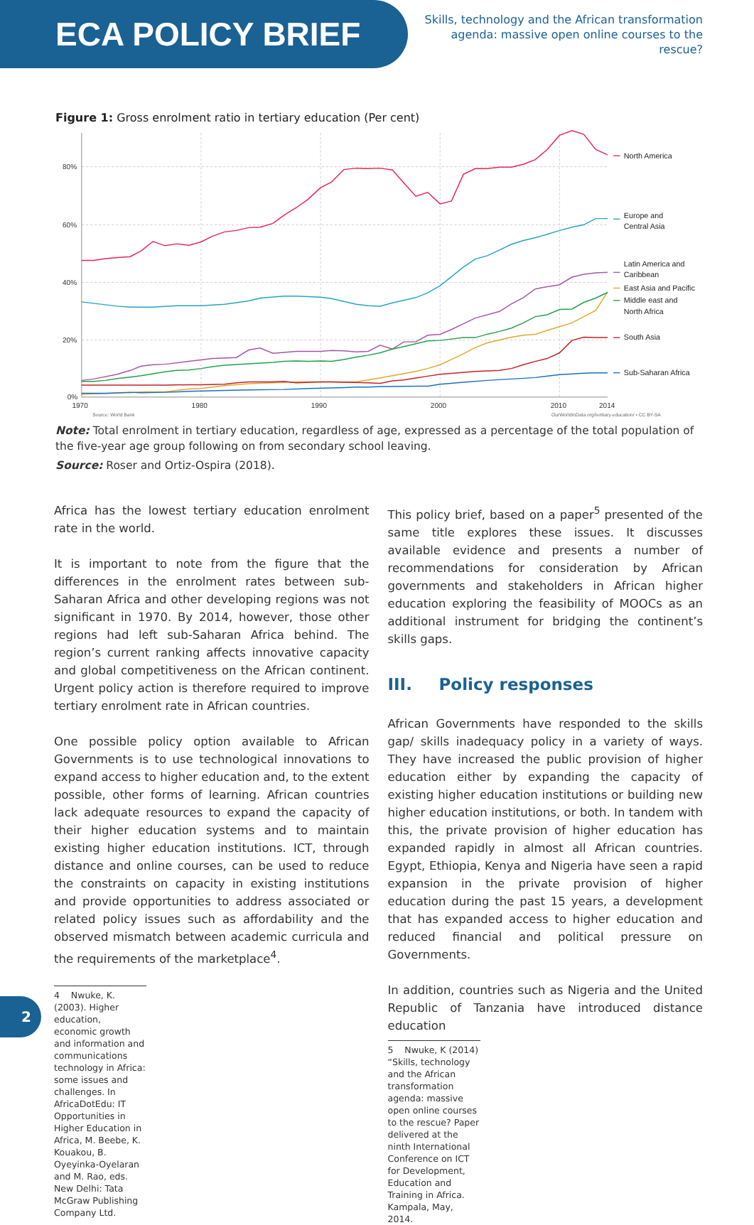ECA POLICY BRIEF
Skills, technology and the African transformation agenda: massive open online courses to the rescue?
Figure 1: Gross enrolment ratio in tertiary education (Per cent)
80%
60%
40%
20%
0%
1970
1980
1990
2000
2010
2014
Source: World Bank
OurWorldInData.org/teritiary-education/ • CC BY-SA
North America
Europe and
Central Asia
Latin America and
Caribbean
East Asia and Pacific
Middle east and
North Africa
South Asia
Sub-Saharan Africa
Note: Total enrolment in tertiary education, regardless of age, expressed as a percentage of the total population of the five-year age group following on from secondary school leaving.
Source: Roser and Ortiz-Ospira (2018).
Africa has the lowest tertiary education enrolment rate in the world.
It is important to note from the figure that the differences in the enrolment rates between sub-Saharan Africa and other developing regions was not significant in 1970. By 2014, however, those other regions had left sub-Saharan Africa behind. The region’s current ranking affects innovative capacity and global competitiveness on the African continent. Urgent policy action is therefore required to improve tertiary enrolment rate in African countries.
One possible policy option available to African Governments is to use technological innovations to expand access to higher education and, to the extent possible, other forms of learning. African countries lack adequate resources to expand the capacity of their higher education systems and to maintain existing higher education institutions. ICT, through distance and online courses, can be used to reduce the constraints on capacity in existing institutions and provide opportunities to address associated or related policy issues such as affordability and the observed mismatch between academic curricula and the requirements of the marketplace<sup>4</sup>.
4 Nwuke, K. (2003). Higher education, economic growth and information and communications technology in Africa: some issues and challenges. In AfricaDotEdu: IT Opportunities in Higher Education in Africa, M. Beebe, K. Kouakou, B. Oyeyinka-Oyelaran and M. Rao, eds. New Delhi: Tata McGraw Publishing Company Ltd.
This policy brief, based on a paper<sup>5</sup> presented of the same title explores these issues. It discusses available evidence and presents a number of recommendations for consideration by African governments and stakeholders in African higher education exploring the feasibility of MOOCs as an additional instrument for bridging the continent’s skills gaps.
III. Policy responses
African Governments have responded to the skills gap/ skills inadequacy policy in a variety of ways. They have increased the public provision of higher education either by expanding the capacity of existing higher education institutions or building new higher education institutions, or both. In tandem with this, the private provision of higher education has expanded rapidly in almost all African countries. Egypt, Ethiopia, Kenya and Nigeria have seen a rapid expansion in the private provision of higher education during the past 15 years, a development that has expanded access to higher education and reduced financial and political pressure on Governments.
In addition, countries such as Nigeria and the United Republic of Tanzania have introduced distance education
5 Nwuke, K (2014) “Skills, technology and the African transformation agenda: massive open online courses to the rescue? Paper delivered at the ninth International Conference on ICT for Development, Education and Training in Africa. Kampala, May, 2014.
2